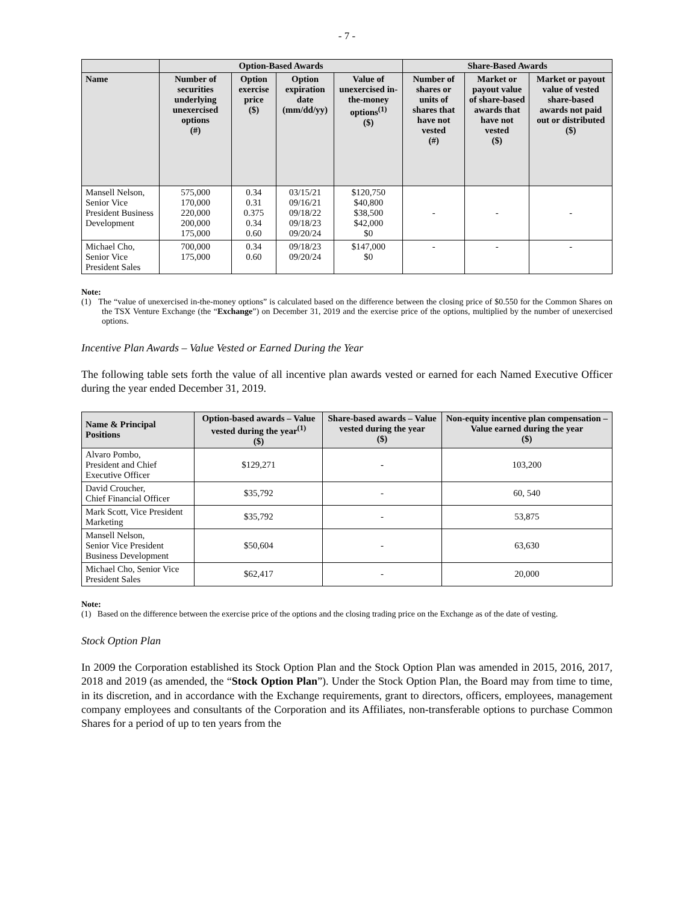- 7 -
| | Option-Based Awards | | | | Share-Based Awards | | |
| --- | --- | --- | --- | --- | --- | --- | --- |
| Name | Number of securities underlying unexercised options (#) | Option exercise price ($) | Option expiration date (mm/dd/yy) | Value of unexercised in-the-money options<sup>(1)</sup> ($) | Number of shares or units of shares that have not vested (#) | Market or payout value of share-based awards that have not vested ($) | Market or payout value of vested share-based awards not paid out or distributed ($) |
| Mansell Nelson, Senior Vice President Business Development | 575,000 170,000 220,000 200,000 175,000 | 0.34 0.31 0.375 0.34 0.60 | 03/15/21 09/16/21 09/18/22 09/18/23 09/20/24 | $120,750 $40,800 $38,500 $42,000 $0 | - | - | - |
| Michael Cho, Senior Vice President Sales | 700,000 175,000 | 0.34 0.60 | 09/18/23 09/20/24 | $147,000 $0 | - | - | - |
Note:
(1) The “value of unexercised in-the-money options” is calculated based on the difference between the closing price of $0.550 for the Common Shares on the TSX Venture Exchange (the “Exchange”) on December 31, 2019 and the exercise price of the options, multiplied by the number of unexercised options.
Incentive Plan Awards – Value Vested or Earned During the Year
The following table sets forth the value of all incentive plan awards vested or earned for each Named Executive Officer during the year ended December 31, 2019.
| Name & Principal Positions | Option-based awards – Value vested during the year<sup>(1)</sup> ($) | Share-based awards – Value vested during the year ($) | Non-equity incentive plan compensation – Value earned during the year ($) |
| --- | --- | --- | --- |
| Alvaro Pombo, President and Chief Executive Officer | $129,271 | - | 103,200 |
| David Croucher, Chief Financial Officer | $35,792 | - | 60, 540 |
| Mark Scott, Vice President Marketing | $35,792 | - | 53,875 |
| Mansell Nelson, Senior Vice President Business Development | $50,604 | - | 63,630 |
| Michael Cho, Senior Vice President Sales | $62,417 | - | 20,000 |
Note:
(1) Based on the difference between the exercise price of the options and the closing trading price on the Exchange as of the date of vesting.
Stock Option Plan
In 2009 the Corporation established its Stock Option Plan and the Stock Option Plan was amended in 2015, 2016, 2017, 2018 and 2019 (as amended, the “Stock Option Plan”). Under the Stock Option Plan, the Board may from time to time, in its discretion, and in accordance with the Exchange requirements, grant to directors, officers, employees, management company employees and consultants of the Corporation and its Affiliates, non-transferable options to purchase Common Shares for a period of up to ten years from the